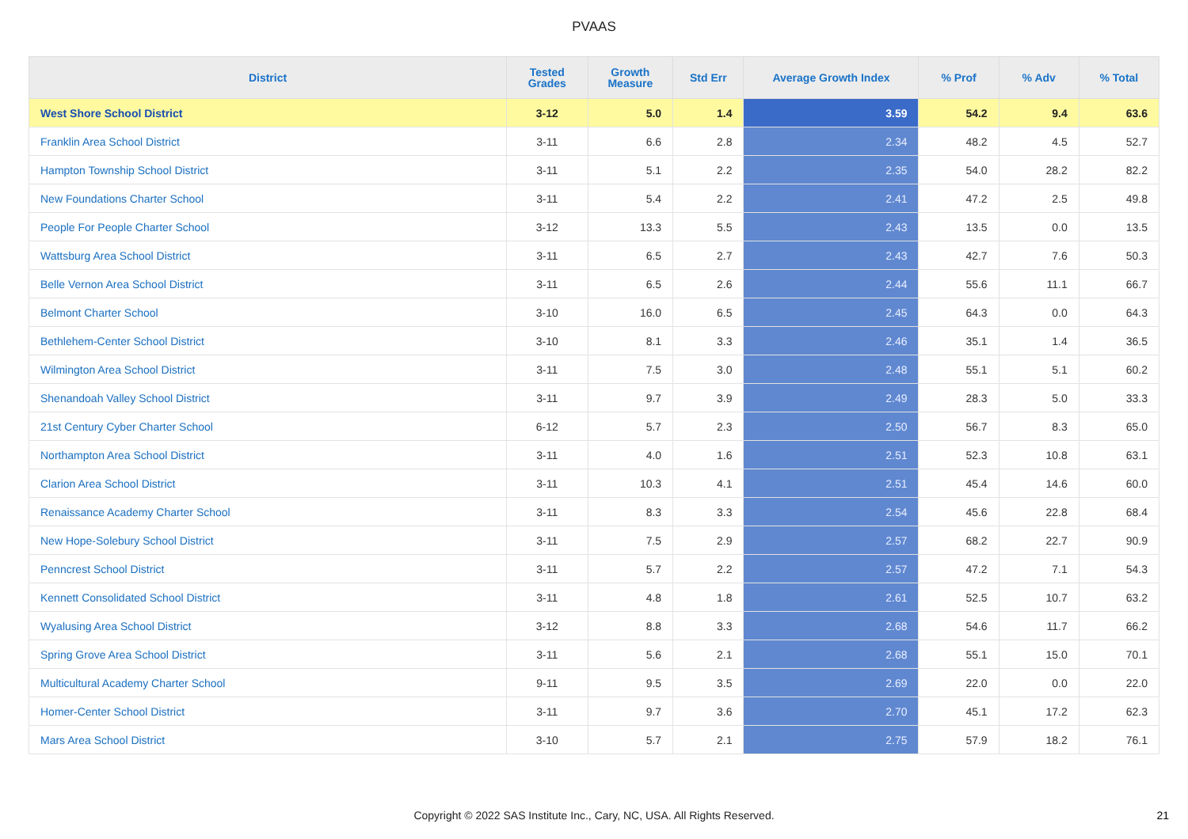PVAAS
| District | Tested Grades | Growth Measure | Std Err | Average Growth Index | % Prof | % Adv | % Total |
| --- | --- | --- | --- | --- | --- | --- | --- |
| West Shore School District | 3-12 | 5.0 | 1.4 | 3.59 | 54.2 | 9.4 | 63.6 |
| Franklin Area School District | 3-11 | 6.6 | 2.8 | 2.34 | 48.2 | 4.5 | 52.7 |
| Hampton Township School District | 3-11 | 5.1 | 2.2 | 2.35 | 54.0 | 28.2 | 82.2 |
| New Foundations Charter School | 3-11 | 5.4 | 2.2 | 2.41 | 47.2 | 2.5 | 49.8 |
| People For People Charter School | 3-12 | 13.3 | 5.5 | 2.43 | 13.5 | 0.0 | 13.5 |
| Wattsburg Area School District | 3-11 | 6.5 | 2.7 | 2.43 | 42.7 | 7.6 | 50.3 |
| Belle Vernon Area School District | 3-11 | 6.5 | 2.6 | 2.44 | 55.6 | 11.1 | 66.7 |
| Belmont Charter School | 3-10 | 16.0 | 6.5 | 2.45 | 64.3 | 0.0 | 64.3 |
| Bethlehem-Center School District | 3-10 | 8.1 | 3.3 | 2.46 | 35.1 | 1.4 | 36.5 |
| Wilmington Area School District | 3-11 | 7.5 | 3.0 | 2.48 | 55.1 | 5.1 | 60.2 |
| Shenandoah Valley School District | 3-11 | 9.7 | 3.9 | 2.49 | 28.3 | 5.0 | 33.3 |
| 21st Century Cyber Charter School | 6-12 | 5.7 | 2.3 | 2.50 | 56.7 | 8.3 | 65.0 |
| Northampton Area School District | 3-11 | 4.0 | 1.6 | 2.51 | 52.3 | 10.8 | 63.1 |
| Clarion Area School District | 3-11 | 10.3 | 4.1 | 2.51 | 45.4 | 14.6 | 60.0 |
| Renaissance Academy Charter School | 3-11 | 8.3 | 3.3 | 2.54 | 45.6 | 22.8 | 68.4 |
| New Hope-Solebury School District | 3-11 | 7.5 | 2.9 | 2.57 | 68.2 | 22.7 | 90.9 |
| Penncrest School District | 3-11 | 5.7 | 2.2 | 2.57 | 47.2 | 7.1 | 54.3 |
| Kennett Consolidated School District | 3-11 | 4.8 | 1.8 | 2.61 | 52.5 | 10.7 | 63.2 |
| Wyalusing Area School District | 3-12 | 8.8 | 3.3 | 2.68 | 54.6 | 11.7 | 66.2 |
| Spring Grove Area School District | 3-11 | 5.6 | 2.1 | 2.68 | 55.1 | 15.0 | 70.1 |
| Multicultural Academy Charter School | 9-11 | 9.5 | 3.5 | 2.69 | 22.0 | 0.0 | 22.0 |
| Homer-Center School District | 3-11 | 9.7 | 3.6 | 2.70 | 45.1 | 17.2 | 62.3 |
| Mars Area School District | 3-10 | 5.7 | 2.1 | 2.75 | 57.9 | 18.2 | 76.1 |
Copyright © 2022 SAS Institute Inc., Cary, NC, USA. All Rights Reserved. 21